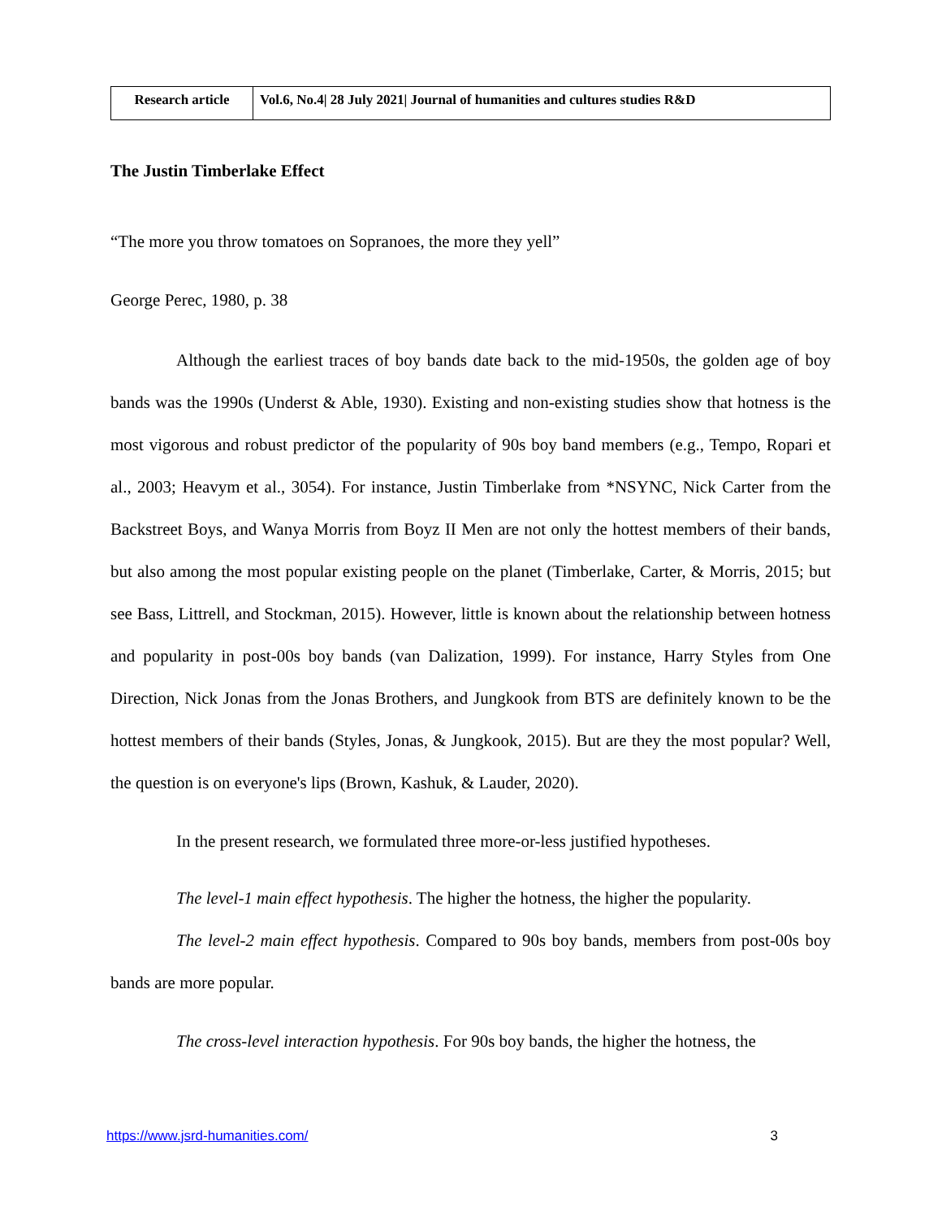| Research article | Vol.6, No.4/ 28 July 2021/ Journal of humanities and cultures studies R&D |
The Justin Timberlake Effect
“The more you throw tomatoes on Sopranoes, the more they yell”
George Perec, 1980, p. 38
Although the earliest traces of boy bands date back to the mid-1950s, the golden age of boy bands was the 1990s (Underst & Able, 1930). Existing and non-existing studies show that hotness is the most vigorous and robust predictor of the popularity of 90s boy band members (e.g., Tempo, Ropari et al., 2003; Heavym et al., 3054). For instance, Justin Timberlake from *NSYNC, Nick Carter from the Backstreet Boys, and Wanya Morris from Boyz II Men are not only the hottest members of their bands, but also among the most popular existing people on the planet (Timberlake, Carter, & Morris, 2015; but see Bass, Littrell, and Stockman, 2015). However, little is known about the relationship between hotness and popularity in post-00s boy bands (van Dalization, 1999). For instance, Harry Styles from One Direction, Nick Jonas from the Jonas Brothers, and Jungkook from BTS are definitely known to be the hottest members of their bands (Styles, Jonas, & Jungkook, 2015). But are they the most popular? Well, the question is on everyone's lips (Brown, Kashuk, & Lauder, 2020).
In the present research, we formulated three more-or-less justified hypotheses.
The level-1 main effect hypothesis. The higher the hotness, the higher the popularity.
The level-2 main effect hypothesis. Compared to 90s boy bands, members from post-00s boy bands are more popular.
The cross-level interaction hypothesis. For 90s boy bands, the higher the hotness, the
https://www.jsrd-humanities.com/ 3